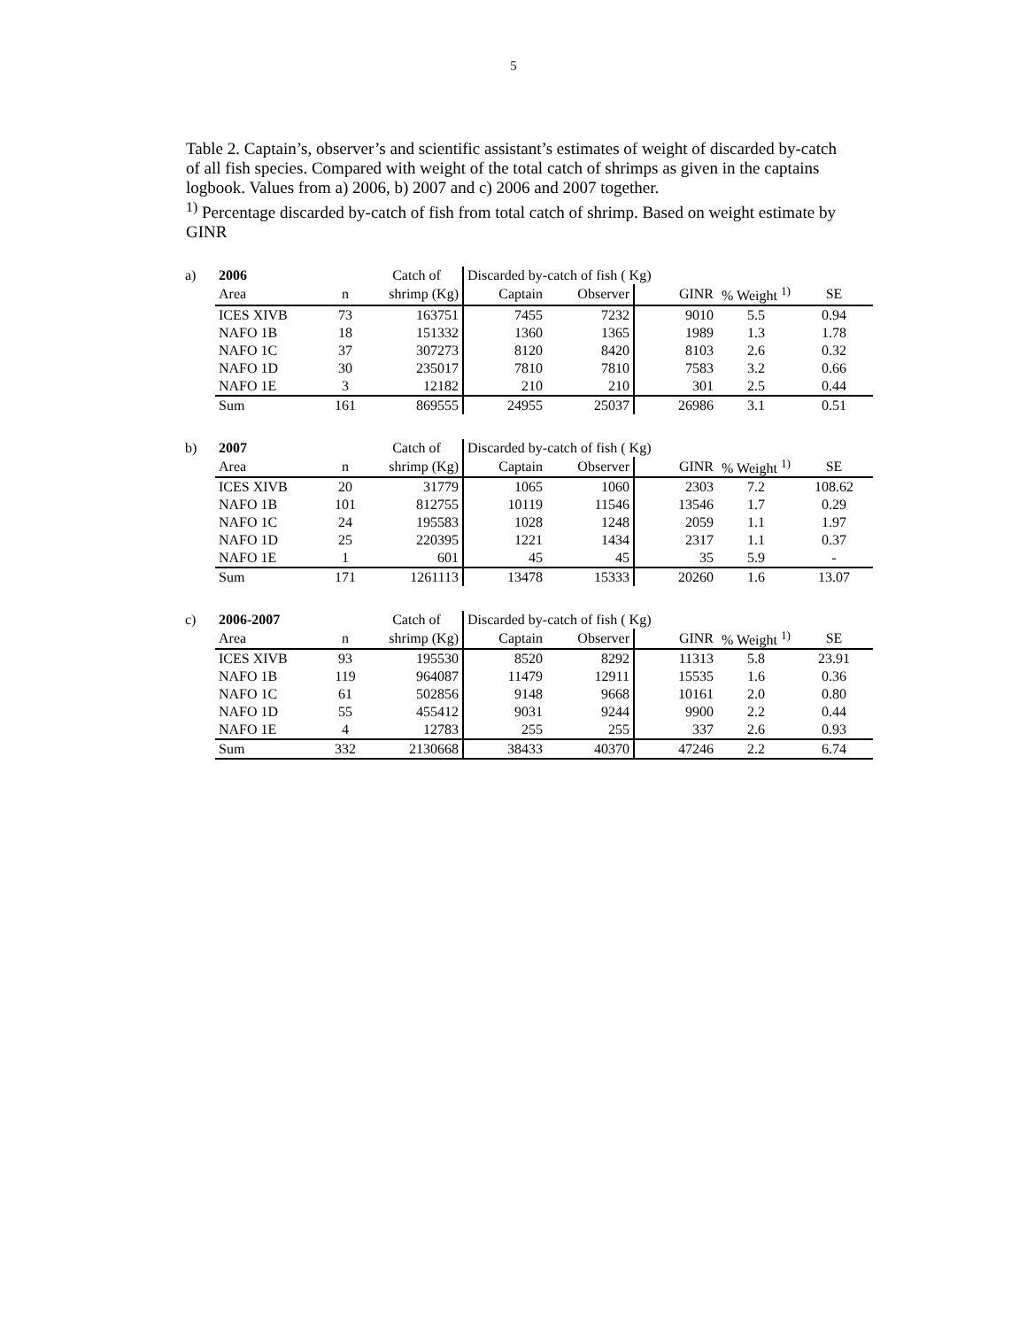5
Table 2. Captain’s, observer’s and scientific assistant’s estimates of weight of discarded by-catch of all fish species. Compared with weight of the total catch of shrimps as given in the captains logbook. Values from a) 2006, b) 2007 and c) 2006 and 2007 together.
<sup>1)</sup> Percentage discarded by-catch of fish from total catch of shrimp. Based on weight estimate by GINR
| a) | 2006 | | Catch of | Discarded by-catch of fish ( Kg) | | | | |
| | Area | n | shrimp (Kg) | Captain | Observer | GINR | % Weight <sup>1)</sup> | SE |
| | ICES XIVB | 73 | 163751 | 7455 | 7232 | 9010 | 5.5 | 0.94 |
| | NAFO 1B | 18 | 151332 | 1360 | 1365 | 1989 | 1.3 | 1.78 |
| | NAFO 1C | 37 | 307273 | 8120 | 8420 | 8103 | 2.6 | 0.32 |
| | NAFO 1D | 30 | 235017 | 7810 | 7810 | 7583 | 3.2 | 0.66 |
| | NAFO 1E | 3 | 12182 | 210 | 210 | 301 | 2.5 | 0.44 |
| | Sum | 161 | 869555 | 24955 | 25037 | 26986 | 3.1 | 0.51 |
| b) | 2007 | | Catch of | Discarded by-catch of fish ( Kg) | | | | |
| | Area | n | shrimp (Kg) | Captain | Observer | GINR | % Weight <sup>1)</sup> | SE |
| | ICES XIVB | 20 | 31779 | 1065 | 1060 | 2303 | 7.2 | 108.62 |
| | NAFO 1B | 101 | 812755 | 10119 | 11546 | 13546 | 1.7 | 0.29 |
| | NAFO 1C | 24 | 195583 | 1028 | 1248 | 2059 | 1.1 | 1.97 |
| | NAFO 1D | 25 | 220395 | 1221 | 1434 | 2317 | 1.1 | 0.37 |
| | NAFO 1E | 1 | 601 | 45 | 45 | 35 | 5.9 | - |
| | Sum | 171 | 1261113 | 13478 | 15333 | 20260 | 1.6 | 13.07 |
| c) | 2006-2007 | | Catch of | Discarded by-catch of fish ( Kg) | | | | |
| | Area | n | shrimp (Kg) | Captain | Observer | GINR | % Weight <sup>1)</sup> | SE |
| | ICES XIVB | 93 | 195530 | 8520 | 8292 | 11313 | 5.8 | 23.91 |
| | NAFO 1B | 119 | 964087 | 11479 | 12911 | 15535 | 1.6 | 0.36 |
| | NAFO 1C | 61 | 502856 | 9148 | 9668 | 10161 | 2.0 | 0.80 |
| | NAFO 1D | 55 | 455412 | 9031 | 9244 | 9900 | 2.2 | 0.44 |
| | NAFO 1E | 4 | 12783 | 255 | 255 | 337 | 2.6 | 0.93 |
| | Sum | 332 | 2130668 | 38433 | 40370 | 47246 | 2.2 | 6.74 |